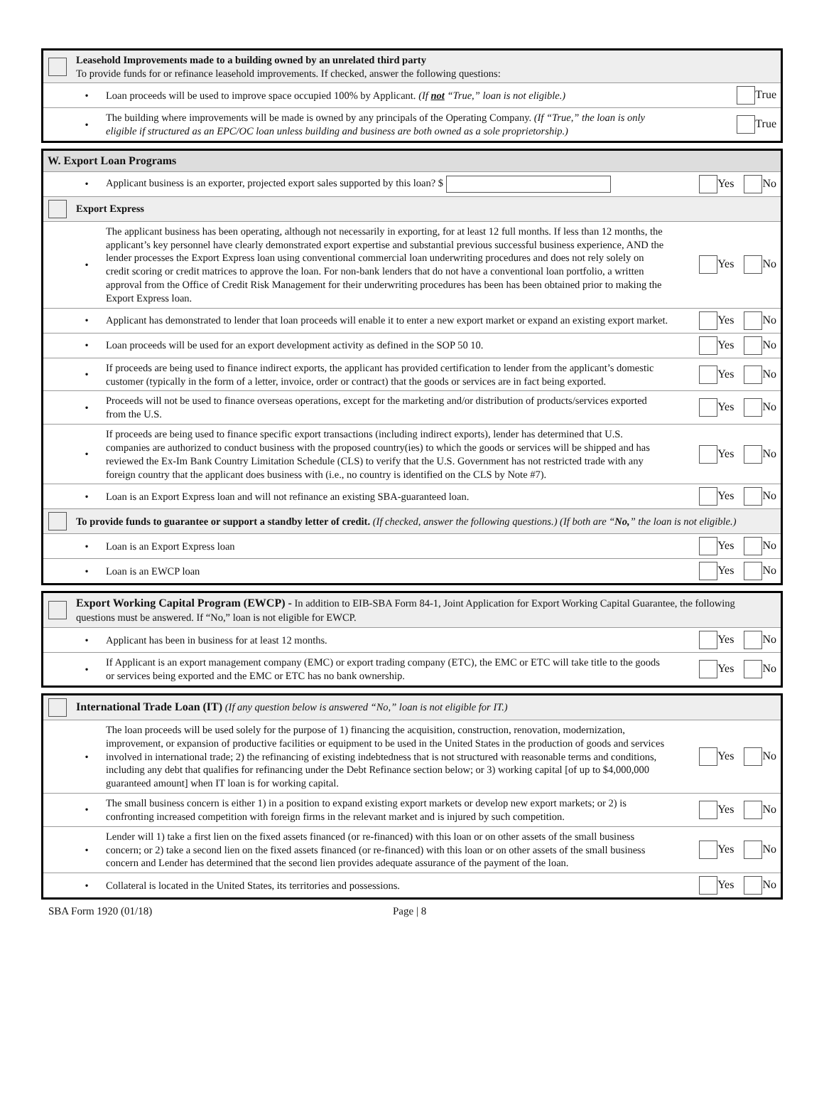| | Leasehold Improvements made to a building owned by an unrelated third party To provide funds for or refinance leasehold improvements. If checked, answer the following questions: | | |
| | • | Loan proceeds will be used to improve space occupied 100% by Applicant. (If not “True,” loan is not eligible.) | True |
| | • | The building where improvements will be made is owned by any principals of the Operating Company. (If “True,” the loan is only eligible if structured as an EPC/OC loan unless building and business are both owned as a sole proprietorship.) | True |
| W. Export Loan Programs | | | |
| | • | Applicant business is an exporter, projected export sales supported by this loan? $ | Yes No |
| | Export Express | | |
| | • | The applicant business has been operating, although not necessarily in exporting, for at least 12 full months. If less than 12 months, the applicant’s key personnel have clearly demonstrated export expertise and substantial previous successful business experience, AND the lender processes the Export Express loan using conventional commercial loan underwriting procedures and does not rely solely on credit scoring or credit matrices to approve the loan. For non-bank lenders that do not have a conventional loan portfolio, a written approval from the Office of Credit Risk Management for their underwriting procedures has been has been obtained prior to making the Export Express loan. | Yes No |
| | • | Applicant has demonstrated to lender that loan proceeds will enable it to enter a new export market or expand an existing export market. | Yes No |
| | • | Loan proceeds will be used for an export development activity as defined in the SOP 50 10. | Yes No |
| | • | If proceeds are being used to finance indirect exports, the applicant has provided certification to lender from the applicant’s domestic customer (typically in the form of a letter, invoice, order or contract) that the goods or services are in fact being exported. | Yes No |
| | • | Proceeds will not be used to finance overseas operations, except for the marketing and/or distribution of products/services exported from the U.S. | Yes No |
| | • | If proceeds are being used to finance specific export transactions (including indirect exports), lender has determined that U.S. companies are authorized to conduct business with the proposed country(ies) to which the goods or services will be shipped and has reviewed the Ex-Im Bank Country Limitation Schedule (CLS) to verify that the U.S. Government has not restricted trade with any foreign country that the applicant does business with (i.e., no country is identified on the CLS by Note #7). | Yes No |
| | • | Loan is an Export Express loan and will not refinance an existing SBA-guaranteed loan. | Yes No |
| | To provide funds to guarantee or support a standby letter of credit. (If checked, answer the following questions.) (If both are “ No, ” the loan is not eligible.) | | |
| | • | Loan is an Export Express loan | Yes No |
| | • | Loan is an EWCP loan | Yes No |
| | Export Working Capital Program (EWCP) - In addition to EIB-SBA Form 84-1, Joint Application for Export Working Capital Guarantee, the following questions must be answered. If “No,” loan is not eligible for EWCP. | | |
| | • | Applicant has been in business for at least 12 months. | Yes No |
| | • | If Applicant is an export management company (EMC) or export trading company (ETC), the EMC or ETC will take title to the goods or services being exported and the EMC or ETC has no bank ownership. | Yes No |
| | International Trade Loan (IT) (If any question below is answered “No,” loan is not eligible for IT.) | | |
| | • | The loan proceeds will be used solely for the purpose of 1) financing the acquisition, construction, renovation, modernization, improvement, or expansion of productive facilities or equipment to be used in the United States in the production of goods and services involved in international trade; 2) the refinancing of existing indebtedness that is not structured with reasonable terms and conditions, including any debt that qualifies for refinancing under the Debt Refinance section below; or 3) working capital [of up to $4,000,000 guaranteed amount] when IT loan is for working capital. | Yes No |
| | • | The small business concern is either 1) in a position to expand existing export markets or develop new export markets; or 2) is confronting increased competition with foreign firms in the relevant market and is injured by such competition. | Yes No |
| | • | Lender will 1) take a first lien on the fixed assets financed (or re-financed) with this loan or on other assets of the small business concern; or 2) take a second lien on the fixed assets financed (or re-financed) with this loan or on other assets of the small business concern and Lender has determined that the second lien provides adequate assurance of the payment of the loan. | Yes No |
| | • | Collateral is located in the United States, its territories and possessions. | Yes No |
SBA Form 1920 (01/18) Page | 8